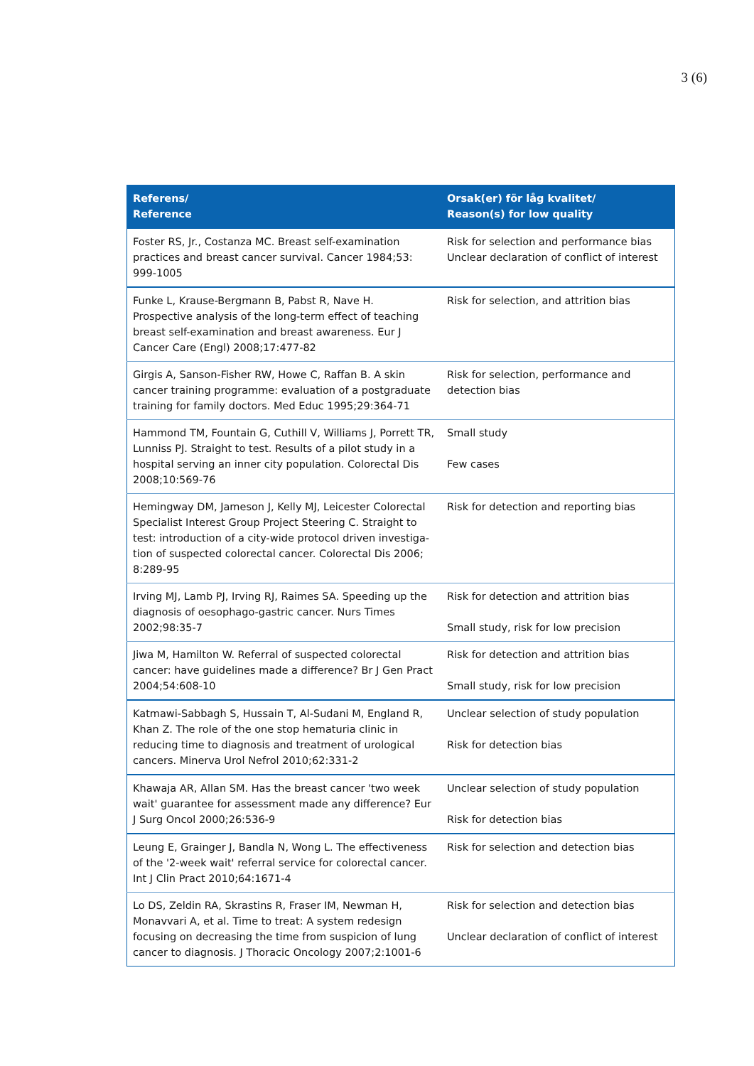3 (6)
| Referens/ Reference | Orsak(er) för låg kvalitet/ Reason(s) for low quality |
| --- | --- |
| Foster RS, Jr., Costanza MC. Breast self-examination practices and breast cancer survival. Cancer 1984;53: 999-1005 | Risk for selection and performance bias Unclear declaration of conflict of interest |
| Funke L, Krause-Bergmann B, Pabst R, Nave H. Prospective analysis of the long-term effect of teaching breast self-examination and breast awareness. Eur J Cancer Care (Engl) 2008;17:477-82 | Risk for selection, and attrition bias |
| Girgis A, Sanson-Fisher RW, Howe C, Raffan B. A skin cancer training programme: evaluation of a postgraduate training for family doctors. Med Educ 1995;29:364-71 | Risk for selection, performance and detection bias |
| Hammond TM, Fountain G, Cuthill V, Williams J, Porrett TR, Lunniss PJ. Straight to test. Results of a pilot study in a hospital serving an inner city population. Colorectal Dis 2008;10:569-76 | Small study Few cases |
| Hemingway DM, Jameson J, Kelly MJ, Leicester Colorectal Specialist Interest Group Project Steering C. Straight to test: introduction of a city-wide protocol driven investiga-tion of suspected colorectal cancer. Colorectal Dis 2006; 8:289-95 | Risk for detection and reporting bias |
| Irving MJ, Lamb PJ, Irving RJ, Raimes SA. Speeding up the diagnosis of oesophago-gastric cancer. Nurs Times 2002;98:35-7 | Risk for detection and attrition bias Small study, risk for low precision |
| Jiwa M, Hamilton W. Referral of suspected colorectal cancer: have guidelines made a difference? Br J Gen Pract 2004;54:608-10 | Risk for detection and attrition bias Small study, risk for low precision |
| Katmawi-Sabbagh S, Hussain T, Al-Sudani M, England R, Khan Z. The role of the one stop hematuria clinic in reducing time to diagnosis and treatment of urological cancers. Minerva Urol Nefrol 2010;62:331-2 | Unclear selection of study population Risk for detection bias |
| Khawaja AR, Allan SM. Has the breast cancer 'two week wait' guarantee for assessment made any difference? Eur J Surg Oncol 2000;26:536-9 | Unclear selection of study population Risk for detection bias |
| Leung E, Grainger J, Bandla N, Wong L. The effectiveness of the '2-week wait' referral service for colorectal cancer. Int J Clin Pract 2010;64:1671-4 | Risk for selection and detection bias |
| Lo DS, Zeldin RA, Skrastins R, Fraser IM, Newman H, Monavvari A, et al. Time to treat: A system redesign focusing on decreasing the time from suspicion of lung cancer to diagnosis. J Thoracic Oncology 2007;2:1001-6 | Risk for selection and detection bias Unclear declaration of conflict of interest |